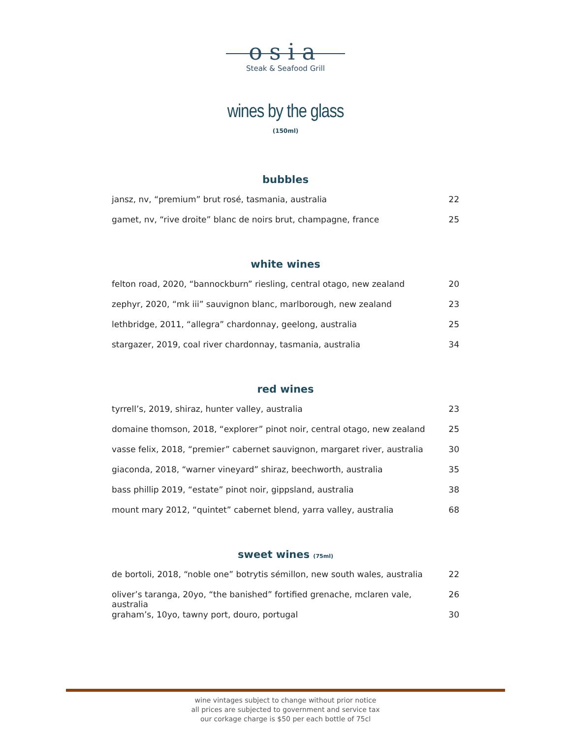osia
Steak & Seafood Grill
wines by the glass
(150ml)
bubbles
| jansz, nv, “premium” brut rosé, tasmania, australia | 22 |
| gamet, nv, “rive droite” blanc de noirs brut, champagne, france | 25 |
white wines
| felton road, 2020, “bannockburn” riesling, central otago, new zealand | 20 |
| zephyr, 2020, “mk iii” sauvignon blanc, marlborough, new zealand | 23 |
| lethbridge, 2011, “allegra” chardonnay, geelong, australia | 25 |
| stargazer, 2019, coal river chardonnay, tasmania, australia | 34 |
red wines
| tyrrell’s, 2019, shiraz, hunter valley, australia | 23 |
| domaine thomson, 2018, “explorer” pinot noir, central otago, new zealand | 25 |
| vasse felix, 2018, “premier” cabernet sauvignon, margaret river, australia | 30 |
| giaconda, 2018, “warner vineyard” shiraz, beechworth, australia | 35 |
| bass phillip 2019, “estate” pinot noir, gippsland, australia | 38 |
| mount mary 2012, “quintet” cabernet blend, yarra valley, australia | 68 |
sweet wines (75ml)
| de bortoli, 2018, “noble one” botrytis sémillon, new south wales, australia | 22 |
| oliver’s taranga, 20yo, “the banished” fortified grenache, mclaren vale, australia | 26 |
| graham’s, 10yo, tawny port, douro, portugal | 30 |
wine vintages subject to change without prior notice
all prices are subjected to government and service tax
our corkage charge is $50 per each bottle of 75cl